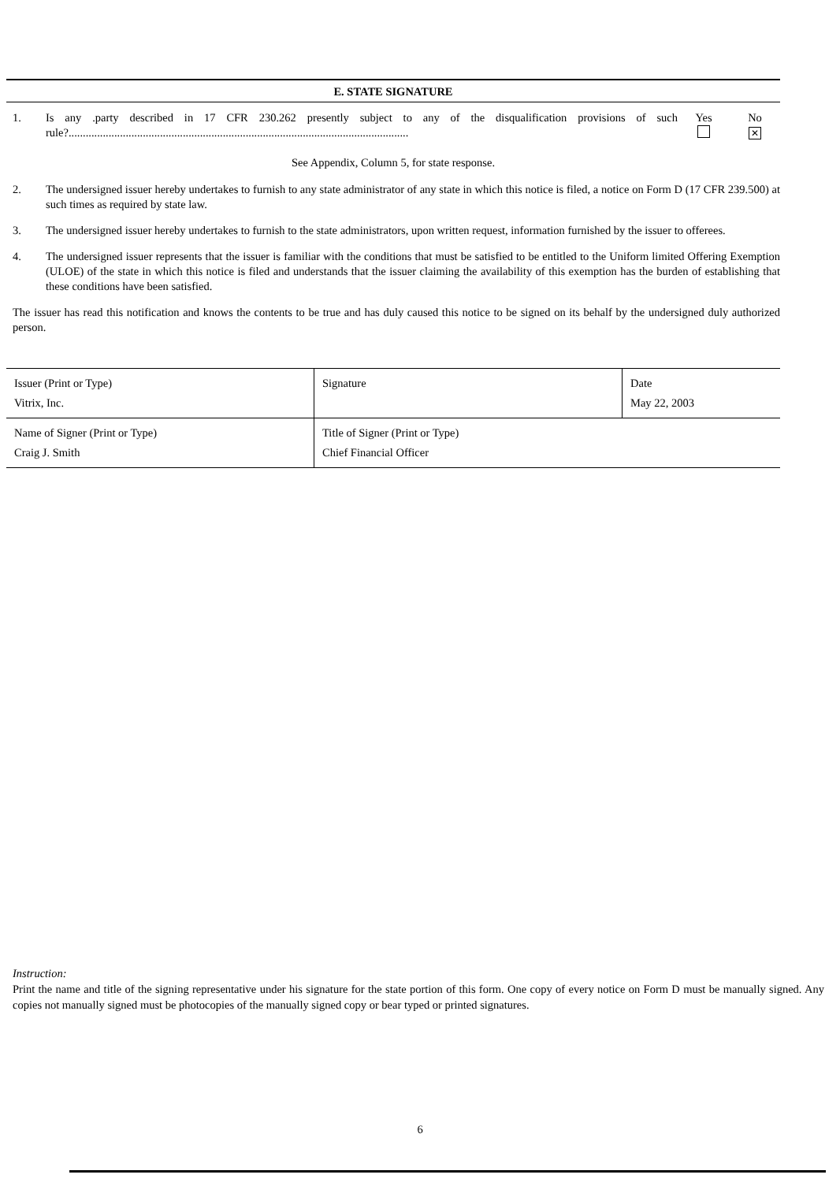E. STATE SIGNATURE
1. Is any .party described in 17 CFR 230.262 presently subject to any of the disqualification provisions of such rule?.......................................................................................................................
Yes
No
✕
See Appendix, Column 5, for state response.
2. The undersigned issuer hereby undertakes to furnish to any state administrator of any state in which this notice is filed, a notice on Form D (17 CFR 239.500) at such times as required by state law.
3. The undersigned issuer hereby undertakes to furnish to the state administrators, upon written request, information furnished by the issuer to offerees.
4. The undersigned issuer represents that the issuer is familiar with the conditions that must be satisfied to be entitled to the Uniform limited Offering Exemption (ULOE) of the state in which this notice is filed and understands that the issuer claiming the availability of this exemption has the burden of establishing that these conditions have been satisfied.
The issuer has read this notification and knows the contents to be true and has duly caused this notice to be signed on its behalf by the undersigned duly authorized person.
| Issuer (Print or Type) Vitrix, Inc. | Signature | Date May 22, 2003 |
| Name of Signer (Print or Type) Craig J. Smith | Title of Signer (Print or Type) Chief Financial Officer | |
Instruction:
Print the name and title of the signing representative under his signature for the state portion of this form. One copy of every notice on Form D must be manually signed. Any copies not manually signed must be photocopies of the manually signed copy or bear typed or printed signatures.
6